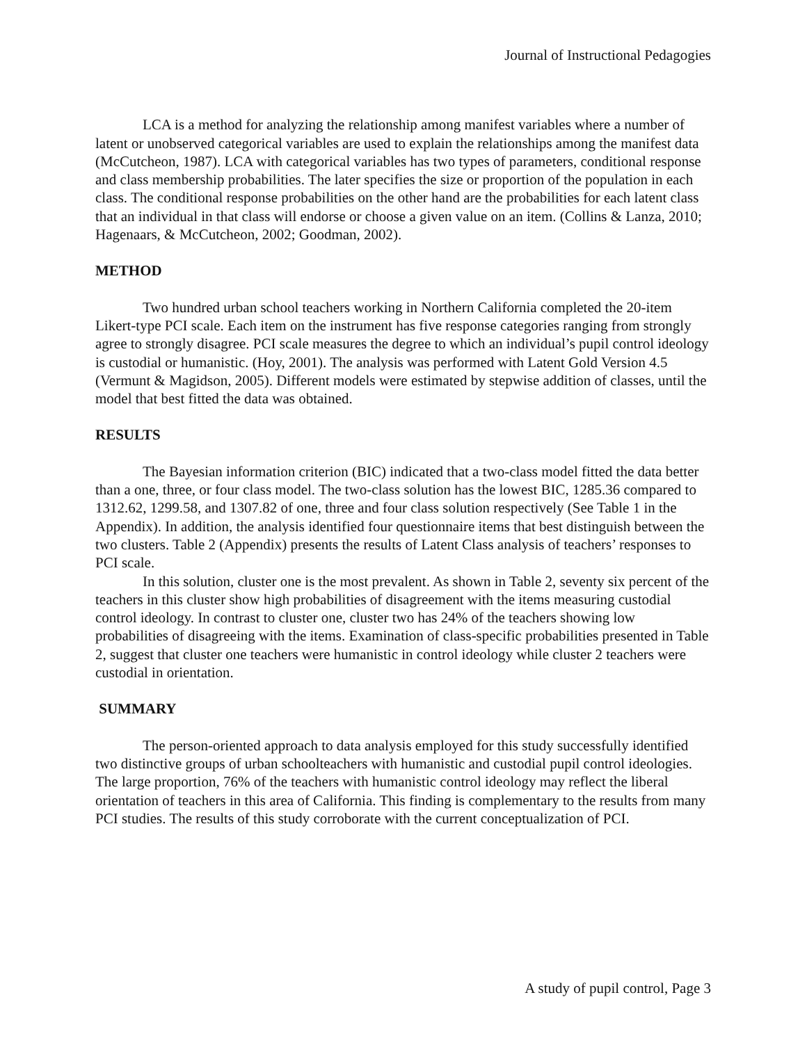Journal of Instructional Pedagogies
LCA is a method for analyzing the relationship among manifest variables where a number of latent or unobserved categorical variables are used to explain the relationships among the manifest data (McCutcheon, 1987). LCA with categorical variables has two types of parameters, conditional response and class membership probabilities. The later specifies the size or proportion of the population in each class. The conditional response probabilities on the other hand are the probabilities for each latent class that an individual in that class will endorse or choose a given value on an item. (Collins & Lanza, 2010; Hagenaars, & McCutcheon, 2002; Goodman, 2002).
METHOD
Two hundred urban school teachers working in Northern California completed the 20-item Likert-type PCI scale. Each item on the instrument has five response categories ranging from strongly agree to strongly disagree. PCI scale measures the degree to which an individual’s pupil control ideology is custodial or humanistic. (Hoy, 2001). The analysis was performed with Latent Gold Version 4.5 (Vermunt & Magidson, 2005). Different models were estimated by stepwise addition of classes, until the model that best fitted the data was obtained.
RESULTS
The Bayesian information criterion (BIC) indicated that a two-class model fitted the data better than a one, three, or four class model. The two-class solution has the lowest BIC, 1285.36 compared to 1312.62, 1299.58, and 1307.82 of one, three and four class solution respectively (See Table 1 in the Appendix). In addition, the analysis identified four questionnaire items that best distinguish between the two clusters. Table 2 (Appendix) presents the results of Latent Class analysis of teachers’ responses to PCI scale.
In this solution, cluster one is the most prevalent. As shown in Table 2, seventy six percent of the teachers in this cluster show high probabilities of disagreement with the items measuring custodial control ideology. In contrast to cluster one, cluster two has 24% of the teachers showing low probabilities of disagreeing with the items. Examination of class-specific probabilities presented in Table 2, suggest that cluster one teachers were humanistic in control ideology while cluster 2 teachers were custodial in orientation.
SUMMARY
The person-oriented approach to data analysis employed for this study successfully identified two distinctive groups of urban schoolteachers with humanistic and custodial pupil control ideologies. The large proportion, 76% of the teachers with humanistic control ideology may reflect the liberal orientation of teachers in this area of California. This finding is complementary to the results from many PCI studies. The results of this study corroborate with the current conceptualization of PCI.
A study of pupil control, Page 3